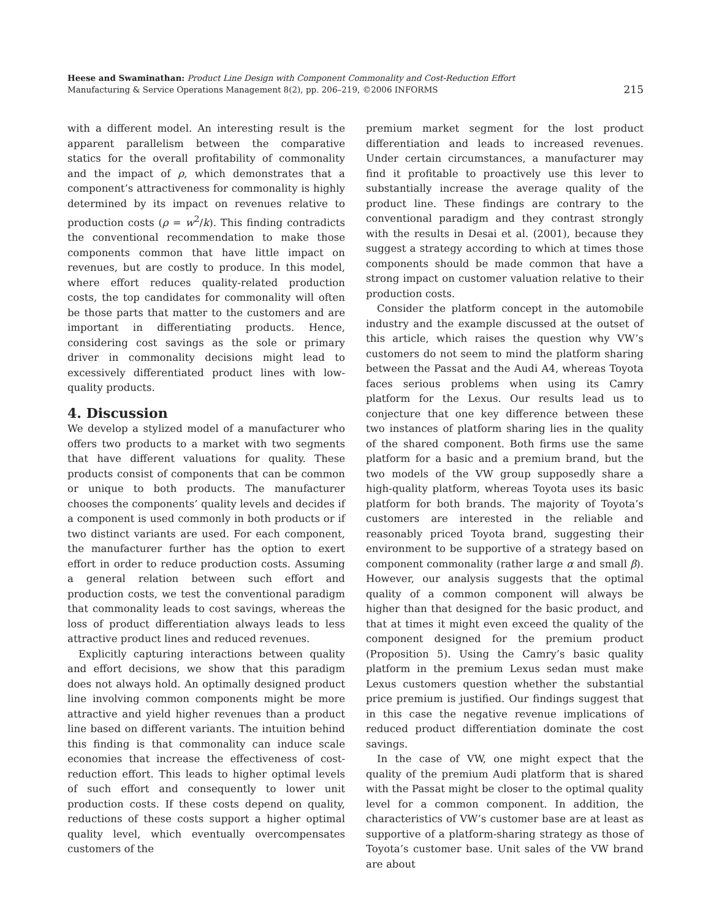Heese and Swaminathan: Product Line Design with Component Commonality and Cost-Reduction Effort
Manufacturing & Service Operations Management 8(2), pp. 206–219, ©2006 INFORMS
215
with a different model. An interesting result is the apparent parallelism between the comparative statics for the overall profitability of commonality and the impact of ρ, which demonstrates that a component’s attractiveness for commonality is highly determined by its impact on revenues relative to production costs (ρ = w<sup>2</sup>/k). This finding contradicts the conventional recommendation to make those components common that have little impact on revenues, but are costly to produce. In this model, where effort reduces quality-related production costs, the top candidates for commonality will often be those parts that matter to the customers and are important in differentiating products. Hence, considering cost savings as the sole or primary driver in commonality decisions might lead to excessively differentiated product lines with low-quality products.
4. Discussion
We develop a stylized model of a manufacturer who offers two products to a market with two segments that have different valuations for quality. These products consist of components that can be common or unique to both products. The manufacturer chooses the components’ quality levels and decides if a component is used commonly in both products or if two distinct variants are used. For each component, the manufacturer further has the option to exert effort in order to reduce production costs. Assuming a general relation between such effort and production costs, we test the conventional paradigm that commonality leads to cost savings, whereas the loss of product differentiation always leads to less attractive product lines and reduced revenues.
Explicitly capturing interactions between quality and effort decisions, we show that this paradigm does not always hold. An optimally designed product line involving common components might be more attractive and yield higher revenues than a product line based on different variants. The intuition behind this finding is that commonality can induce scale economies that increase the effectiveness of cost-reduction effort. This leads to higher optimal levels of such effort and consequently to lower unit production costs. If these costs depend on quality, reductions of these costs support a higher optimal quality level, which eventually overcompensates customers of the
premium market segment for the lost product differentiation and leads to increased revenues. Under certain circumstances, a manufacturer may find it profitable to proactively use this lever to substantially increase the average quality of the product line. These findings are contrary to the conventional paradigm and they contrast strongly with the results in Desai et al. (2001), because they suggest a strategy according to which at times those components should be made common that have a strong impact on customer valuation relative to their production costs.
Consider the platform concept in the automobile industry and the example discussed at the outset of this article, which raises the question why VW’s customers do not seem to mind the platform sharing between the Passat and the Audi A4, whereas Toyota faces serious problems when using its Camry platform for the Lexus. Our results lead us to conjecture that one key difference between these two instances of platform sharing lies in the quality of the shared component. Both firms use the same platform for a basic and a premium brand, but the two models of the VW group supposedly share a high-quality platform, whereas Toyota uses its basic platform for both brands. The majority of Toyota’s customers are interested in the reliable and reasonably priced Toyota brand, suggesting their environment to be supportive of a strategy based on component commonality (rather large α and small β). However, our analysis suggests that the optimal quality of a common component will always be higher than that designed for the basic product, and that at times it might even exceed the quality of the component designed for the premium product (Proposition 5). Using the Camry’s basic quality platform in the premium Lexus sedan must make Lexus customers question whether the substantial price premium is justified. Our findings suggest that in this case the negative revenue implications of reduced product differentiation dominate the cost savings.
In the case of VW, one might expect that the quality of the premium Audi platform that is shared with the Passat might be closer to the optimal quality level for a common component. In addition, the characteristics of VW’s customer base are at least as supportive of a platform-sharing strategy as those of Toyota’s customer base. Unit sales of the VW brand are about